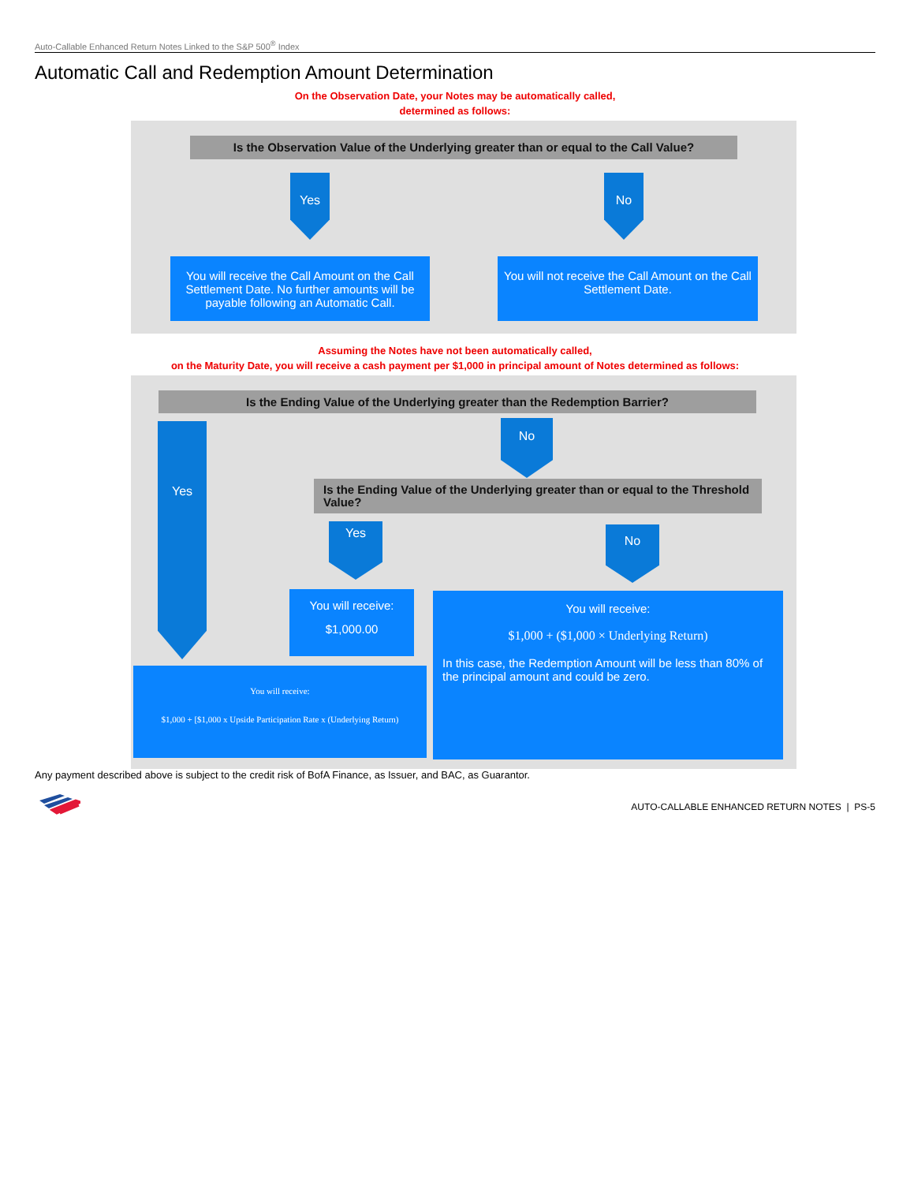Auto-Callable Enhanced Return Notes Linked to the S&P 500<sup>®</sup> Index
Automatic Call and Redemption Amount Determination
On the Observation Date, your Notes may be automatically called,
determined as follows:
Is the Observation Value of the Underlying greater than or equal to the Call Value?
Yes No
You will receive the Call Amount on the Call Settlement Date. No further amounts will be payable following an Automatic Call.
You will not receive the Call Amount on the Call Settlement Date.
Assuming the Notes have not been automatically called,
on the Maturity Date, you will receive a cash payment per $1,000 in principal amount of Notes determined as follows:
Is the Ending Value of the Underlying greater than the Redemption Barrier?
Yes No
Is the Ending Value of the Underlying greater than or equal to the Threshold Value?
Yes No
You will receive:
$1,000.00
You will receive:
$1,000 + [$1,000 x Upside Participation Rate x (Underlying Return)
You will receive:
$1,000 + ($1,000 × Underlying Return)
In this case, the Redemption Amount will be less than 80% of the principal amount and could be zero.
Any payment described above is subject to the credit risk of BofA Finance, as Issuer, and BAC, as Guarantor.
AUTO-CALLABLE ENHANCED RETURN NOTES | PS-5